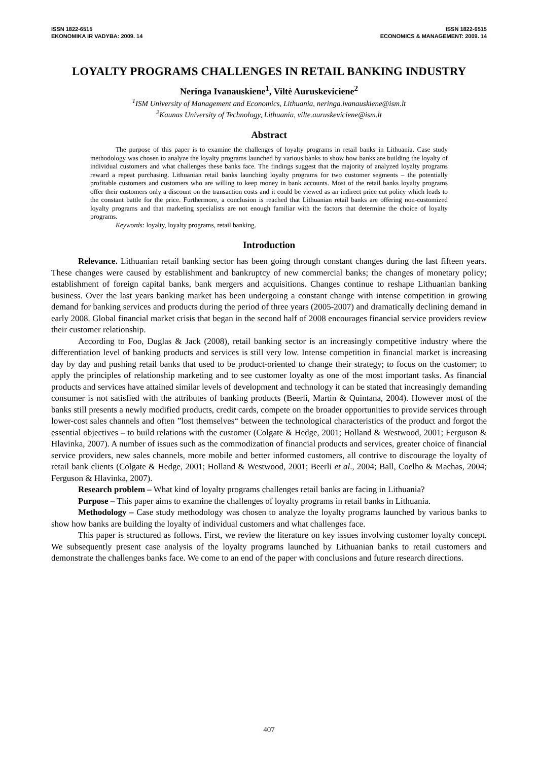ISSN 1822-6515
EKONOMIKA IR VADYBA: 2009. 14
ISSN 1822-6515
ECONOMICS & MANAGEMENT: 2009. 14
LOYALTY PROGRAMS CHALLENGES IN RETAIL BANKING INDUSTRY
Neringa Ivanauskiene<sup>1</sup>, Viltė Auruskeviciene<sup>2</sup>
<sup>1</sup> ISM University of Management and Economics, Lithuania, neringa.ivanauskiene@ism.lt
<sup>2</sup> Kaunas University of Technology, Lithuania, vilte.auruskeviciene@ism.lt
Abstract
The purpose of this paper is to examine the challenges of loyalty programs in retail banks in Lithuania. Case study methodology was chosen to analyze the loyalty programs launched by various banks to show how banks are building the loyalty of individual customers and what challenges these banks face. The findings suggest that the majority of analyzed loyalty programs reward a repeat purchasing. Lithuanian retail banks launching loyalty programs for two customer segments – the potentially profitable customers and customers who are willing to keep money in bank accounts. Most of the retail banks loyalty programs offer their customers only a discount on the transaction costs and it could be viewed as an indirect price cut policy which leads to the constant battle for the price. Furthermore, a conclusion is reached that Lithuanian retail banks are offering non-customized loyalty programs and that marketing specialists are not enough familiar with the factors that determine the choice of loyalty programs.
Keywords: loyalty, loyalty programs, retail banking.
Introduction
Relevance. Lithuanian retail banking sector has been going through constant changes during the last fifteen years. These changes were caused by establishment and bankruptcy of new commercial banks; the changes of monetary policy; establishment of foreign capital banks, bank mergers and acquisitions. Changes continue to reshape Lithuanian banking business. Over the last years banking market has been undergoing a constant change with intense competition in growing demand for banking services and products during the period of three years (2005-2007) and dramatically declining demand in early 2008. Global financial market crisis that began in the second half of 2008 encourages financial service providers review their customer relationship.
According to Foo, Duglas & Jack (2008), retail banking sector is an increasingly competitive industry where the differentiation level of banking products and services is still very low. Intense competition in financial market is increasing day by day and pushing retail banks that used to be product-oriented to change their strategy; to focus on the customer; to apply the principles of relationship marketing and to see customer loyalty as one of the most important tasks. As financial products and services have attained similar levels of development and technology it can be stated that increasingly demanding consumer is not satisfied with the attributes of banking products (Beerli, Martin & Quintana, 2004). However most of the banks still presents a newly modified products, credit cards, compete on the broader opportunities to provide services through lower-cost sales channels and often ”lost themselves“ between the technological characteristics of the product and forgot the essential objectives – to build relations with the customer (Colgate & Hedge, 2001; Holland & Westwood, 2001; Ferguson & Hlavinka, 2007). A number of issues such as the commodization of financial products and services, greater choice of financial service providers, new sales channels, more mobile and better informed customers, all contrive to discourage the loyalty of retail bank clients (Colgate & Hedge, 2001; Holland & Westwood, 2001; Beerli et al., 2004; Ball, Coelho & Machas, 2004; Ferguson & Hlavinka, 2007).
Research problem – What kind of loyalty programs challenges retail banks are facing in Lithuania?
Purpose – This paper aims to examine the challenges of loyalty programs in retail banks in Lithuania.
Methodology – Case study methodology was chosen to analyze the loyalty programs launched by various banks to show how banks are building the loyalty of individual customers and what challenges face.
This paper is structured as follows. First, we review the literature on key issues involving customer loyalty concept. We subsequently present case analysis of the loyalty programs launched by Lithuanian banks to retail customers and demonstrate the challenges banks face. We come to an end of the paper with conclusions and future research directions.
407